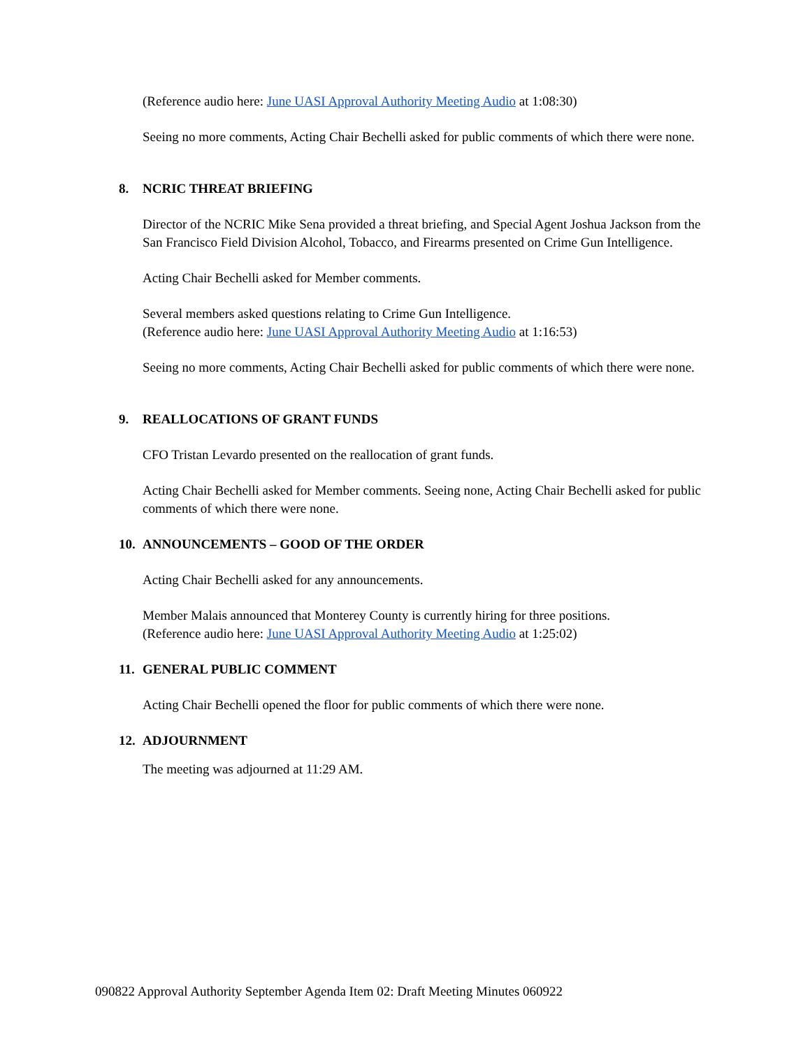(Reference audio here: June UASI Approval Authority Meeting Audio at 1:08:30)
Seeing no more comments, Acting Chair Bechelli asked for public comments of which there were none.
8. NCRIC THREAT BRIEFING
Director of the NCRIC Mike Sena provided a threat briefing, and Special Agent Joshua Jackson from the San Francisco Field Division Alcohol, Tobacco, and Firearms presented on Crime Gun Intelligence.
Acting Chair Bechelli asked for Member comments.
Several members asked questions relating to Crime Gun Intelligence.
(Reference audio here: June UASI Approval Authority Meeting Audio at 1:16:53)
Seeing no more comments, Acting Chair Bechelli asked for public comments of which there were none.
9. REALLOCATIONS OF GRANT FUNDS
CFO Tristan Levardo presented on the reallocation of grant funds.
Acting Chair Bechelli asked for Member comments. Seeing none, Acting Chair Bechelli asked for public comments of which there were none.
10. ANNOUNCEMENTS – GOOD OF THE ORDER
Acting Chair Bechelli asked for any announcements.
Member Malais announced that Monterey County is currently hiring for three positions.
(Reference audio here: June UASI Approval Authority Meeting Audio at 1:25:02)
11. GENERAL PUBLIC COMMENT
Acting Chair Bechelli opened the floor for public comments of which there were none.
12. ADJOURNMENT
The meeting was adjourned at 11:29 AM.
090822 Approval Authority September Agenda Item 02: Draft Meeting Minutes 060922